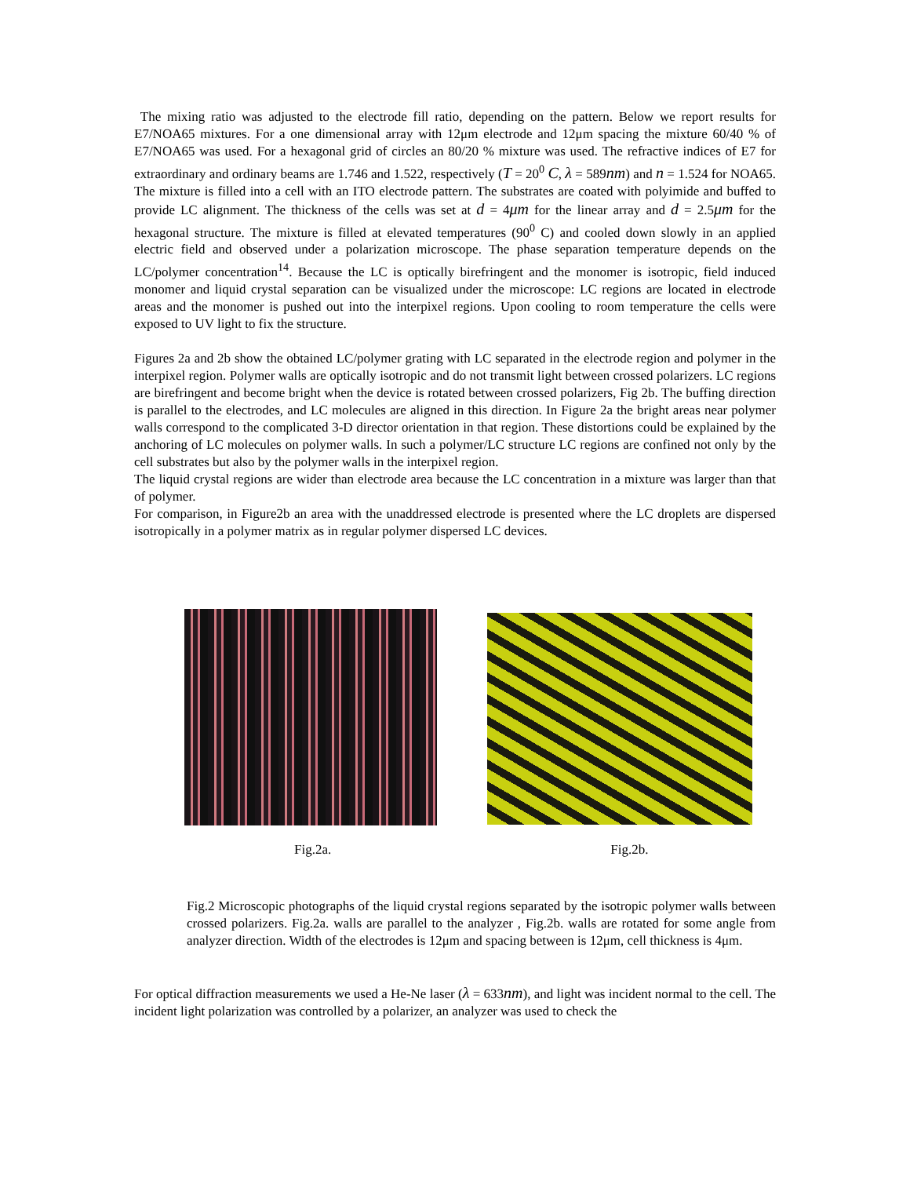The mixing ratio was adjusted to the electrode fill ratio, depending on the pattern. Below we report results for E7/NOA65 mixtures. For a one dimensional array with 12μm electrode and 12μm spacing the mixture 60/40 % of E7/NOA65 was used. For a hexagonal grid of circles an 80/20 % mixture was used. The refractive indices of E7 for extraordinary and ordinary beams are 1.746 and 1.522, respectively (T = 20<sup>0</sup> C, λ = 589nm) and n = 1.524 for NOA65. The mixture is filled into a cell with an ITO electrode pattern. The substrates are coated with polyimide and buffed to provide LC alignment. The thickness of the cells was set at d = 4μm for the linear array and d = 2.5μm for the hexagonal structure. The mixture is filled at elevated temperatures (90<sup>0</sup> C) and cooled down slowly in an applied electric field and observed under a polarization microscope. The phase separation temperature depends on the LC/polymer concentration<sup>14</sup>. Because the LC is optically birefringent and the monomer is isotropic, field induced monomer and liquid crystal separation can be visualized under the microscope: LC regions are located in electrode areas and the monomer is pushed out into the interpixel regions. Upon cooling to room temperature the cells were exposed to UV light to fix the structure.
Figures 2a and 2b show the obtained LC/polymer grating with LC separated in the electrode region and polymer in the interpixel region. Polymer walls are optically isotropic and do not transmit light between crossed polarizers. LC regions are birefringent and become bright when the device is rotated between crossed polarizers, Fig 2b. The buffing direction is parallel to the electrodes, and LC molecules are aligned in this direction. In Figure 2a the bright areas near polymer walls correspond to the complicated 3-D director orientation in that region. These distortions could be explained by the anchoring of LC molecules on polymer walls. In such a polymer/LC structure LC regions are confined not only by the cell substrates but also by the polymer walls in the interpixel region.
The liquid crystal regions are wider than electrode area because the LC concentration in a mixture was larger than that of polymer.
For comparison, in Figure2b an area with the unaddressed electrode is presented where the LC droplets are dispersed isotropically in a polymer matrix as in regular polymer dispersed LC devices.
Fig.2a. Fig.2b.
Fig.2 Microscopic photographs of the liquid crystal regions separated by the isotropic polymer walls between crossed polarizers. Fig.2a. walls are parallel to the analyzer , Fig.2b. walls are rotated for some angle from analyzer direction. Width of the electrodes is 12μm and spacing between is 12μm, cell thickness is 4μm.
For optical diffraction measurements we used a He-Ne laser (λ = 633nm), and light was incident normal to the cell. The incident light polarization was controlled by a polarizer, an analyzer was used to check the